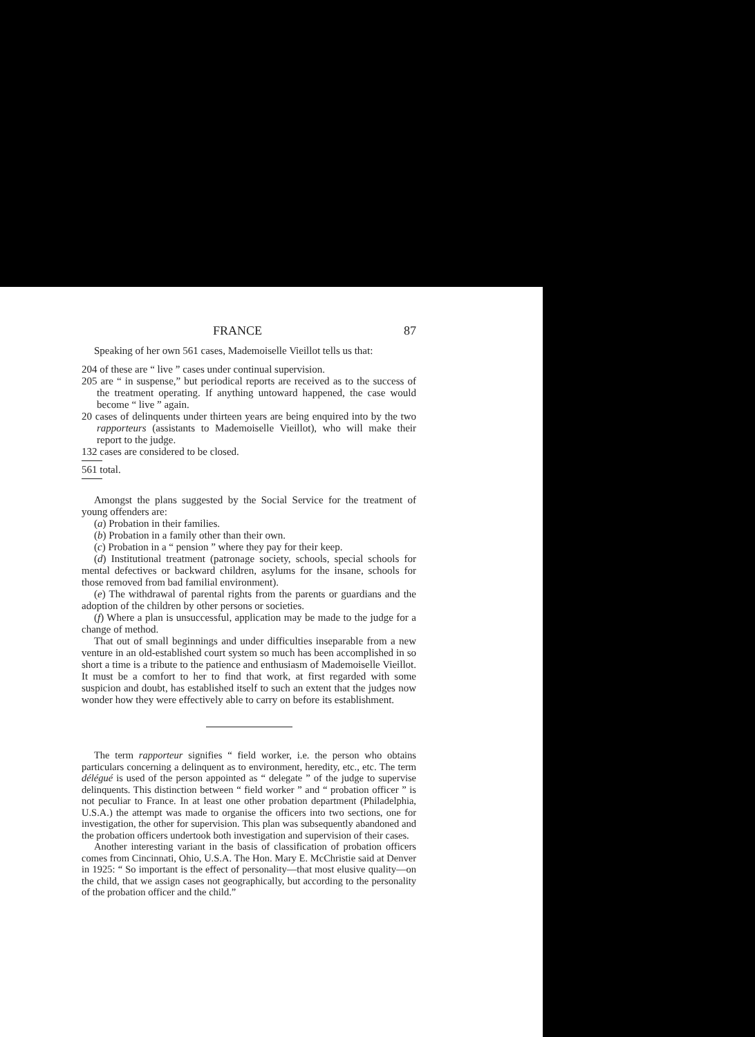FRANCE 87
Speaking of her own 561 cases, Mademoiselle Vieillot tells us that:
204 of these are “ live ” cases under continual supervision.
205 are “ in suspense,” but periodical reports are received as to the success of the treatment operating. If anything untoward happened, the case would become “ live ” again.
20 cases of delinquents under thirteen years are being enquired into by the two rapporteurs (assistants to Mademoiselle Vieillot), who will make their report to the judge.
132 cases are considered to be closed.
561 total.
Amongst the plans suggested by the Social Service for the treatment of young offenders are:
(a) Probation in their families.
(b) Probation in a family other than their own.
(c) Probation in a “ pension ” where they pay for their keep.
(d) Institutional treatment (patronage society, schools, special schools for mental defectives or backward children, asylums for the insane, schools for those removed from bad familial environment).
(e) The withdrawal of parental rights from the parents or guardians and the adoption of the children by other persons or societies.
(f) Where a plan is unsuccessful, application may be made to the judge for a change of method.
That out of small beginnings and under difficulties inseparable from a new venture in an old-established court system so much has been accomplished in so short a time is a tribute to the patience and enthusiasm of Mademoiselle Vieillot. It must be a comfort to her to find that work, at first regarded with some suspicion and doubt, has established itself to such an extent that the judges now wonder how they were effectively able to carry on before its establishment.
The term rapporteur signifies “ field worker, i.e. the person who obtains particulars concerning a delinquent as to environment, heredity, etc., etc. The term délégué is used of the person appointed as “ delegate ” of the judge to supervise delinquents. This distinction between “ field worker ” and “ probation officer ” is not peculiar to France. In at least one other probation department (Philadelphia, U.S.A.) the attempt was made to organise the officers into two sections, one for investigation, the other for supervision. This plan was subsequently abandoned and the probation officers undertook both investigation and supervision of their cases.
Another interesting variant in the basis of classification of probation officers comes from Cincinnati, Ohio, U.S.A. The Hon. Mary E. McChristie said at Denver in 1925: “ So important is the effect of personality—that most elusive quality—on the child, that we assign cases not geographically, but according to the personality of the probation officer and the child.”